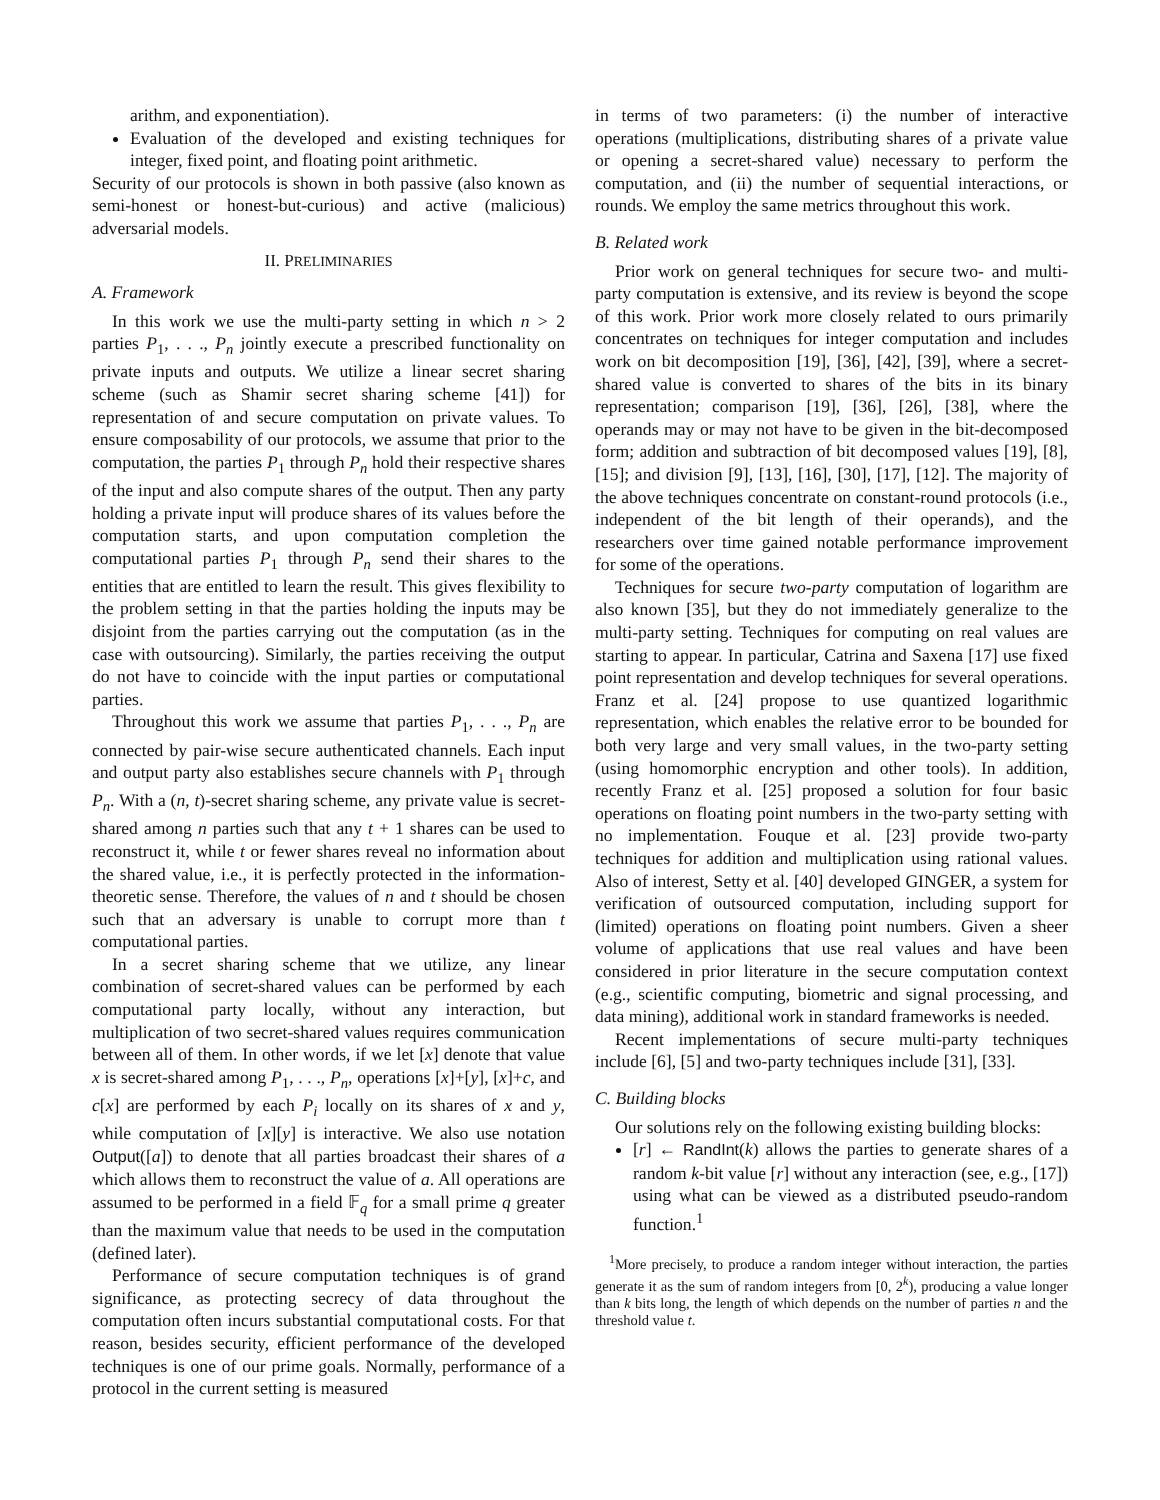arithm, and exponentiation).
Evaluation of the developed and existing techniques for integer, fixed point, and floating point arithmetic.
Security of our protocols is shown in both passive (also known as semi-honest or honest-but-curious) and active (malicious) adversarial models.
II. PRELIMINARIES
A. Framework
In this work we use the multi-party setting in which n > 2 parties P<sub>1</sub>, . . ., P<sub>n</sub> jointly execute a prescribed functionality on private inputs and outputs. We utilize a linear secret sharing scheme (such as Shamir secret sharing scheme [41]) for representation of and secure computation on private values. To ensure composability of our protocols, we assume that prior to the computation, the parties P<sub>1</sub> through P<sub>n</sub> hold their respective shares of the input and also compute shares of the output. Then any party holding a private input will produce shares of its values before the computation starts, and upon computation completion the computational parties P<sub>1</sub> through P<sub>n</sub> send their shares to the entities that are entitled to learn the result. This gives flexibility to the problem setting in that the parties holding the inputs may be disjoint from the parties carrying out the computation (as in the case with outsourcing). Similarly, the parties receiving the output do not have to coincide with the input parties or computational parties.
Throughout this work we assume that parties P<sub>1</sub>, . . ., P<sub>n</sub> are connected by pair-wise secure authenticated channels. Each input and output party also establishes secure channels with P<sub>1</sub> through P<sub>n</sub>. With a (n, t)-secret sharing scheme, any private value is secret-shared among n parties such that any t + 1 shares can be used to reconstruct it, while t or fewer shares reveal no information about the shared value, i.e., it is perfectly protected in the information-theoretic sense. Therefore, the values of n and t should be chosen such that an adversary is unable to corrupt more than t computational parties.
In a secret sharing scheme that we utilize, any linear combination of secret-shared values can be performed by each computational party locally, without any interaction, but multiplication of two secret-shared values requires communication between all of them. In other words, if we let [x] denote that value x is secret-shared among P<sub>1</sub>, . . ., P<sub>n</sub>, operations [x]+[y], [x]+c, and c[x] are performed by each P<sub>i</sub> locally on its shares of x and y, while computation of [x][y] is interactive. We also use notation Output([a]) to denote that all parties broadcast their shares of a which allows them to reconstruct the value of a. All operations are assumed to be performed in a field 𝔽<sub>q</sub> for a small prime q greater than the maximum value that needs to be used in the computation (defined later).
Performance of secure computation techniques is of grand significance, as protecting secrecy of data throughout the computation often incurs substantial computational costs. For that reason, besides security, efficient performance of the developed techniques is one of our prime goals. Normally, performance of a protocol in the current setting is measured
in terms of two parameters: (i) the number of interactive operations (multiplications, distributing shares of a private value or opening a secret-shared value) necessary to perform the computation, and (ii) the number of sequential interactions, or rounds. We employ the same metrics throughout this work.
B. Related work
Prior work on general techniques for secure two- and multi-party computation is extensive, and its review is beyond the scope of this work. Prior work more closely related to ours primarily concentrates on techniques for integer computation and includes work on bit decomposition [19], [36], [42], [39], where a secret-shared value is converted to shares of the bits in its binary representation; comparison [19], [36], [26], [38], where the operands may or may not have to be given in the bit-decomposed form; addition and subtraction of bit decomposed values [19], [8], [15]; and division [9], [13], [16], [30], [17], [12]. The majority of the above techniques concentrate on constant-round protocols (i.e., independent of the bit length of their operands), and the researchers over time gained notable performance improvement for some of the operations.
Techniques for secure two-party computation of logarithm are also known [35], but they do not immediately generalize to the multi-party setting. Techniques for computing on real values are starting to appear. In particular, Catrina and Saxena [17] use fixed point representation and develop techniques for several operations. Franz et al. [24] propose to use quantized logarithmic representation, which enables the relative error to be bounded for both very large and very small values, in the two-party setting (using homomorphic encryption and other tools). In addition, recently Franz et al. [25] proposed a solution for four basic operations on floating point numbers in the two-party setting with no implementation. Fouque et al. [23] provide two-party techniques for addition and multiplication using rational values. Also of interest, Setty et al. [40] developed GINGER, a system for verification of outsourced computation, including support for (limited) operations on floating point numbers. Given a sheer volume of applications that use real values and have been considered in prior literature in the secure computation context (e.g., scientific computing, biometric and signal processing, and data mining), additional work in standard frameworks is needed.
Recent implementations of secure multi-party techniques include [6], [5] and two-party techniques include [31], [33].
C. Building blocks
Our solutions rely on the following existing building blocks:
[r] ← RandInt(k) allows the parties to generate shares of a random k-bit value [r] without any interaction (see, e.g., [17]) using what can be viewed as a distributed pseudo-random function.<sup>1</sup>
<sup>1</sup> More precisely, to produce a random integer without interaction, the parties generate it as the sum of random integers from [0, 2<sup>k</sup>), producing a value longer than k bits long, the length of which depends on the number of parties n and the threshold value t.